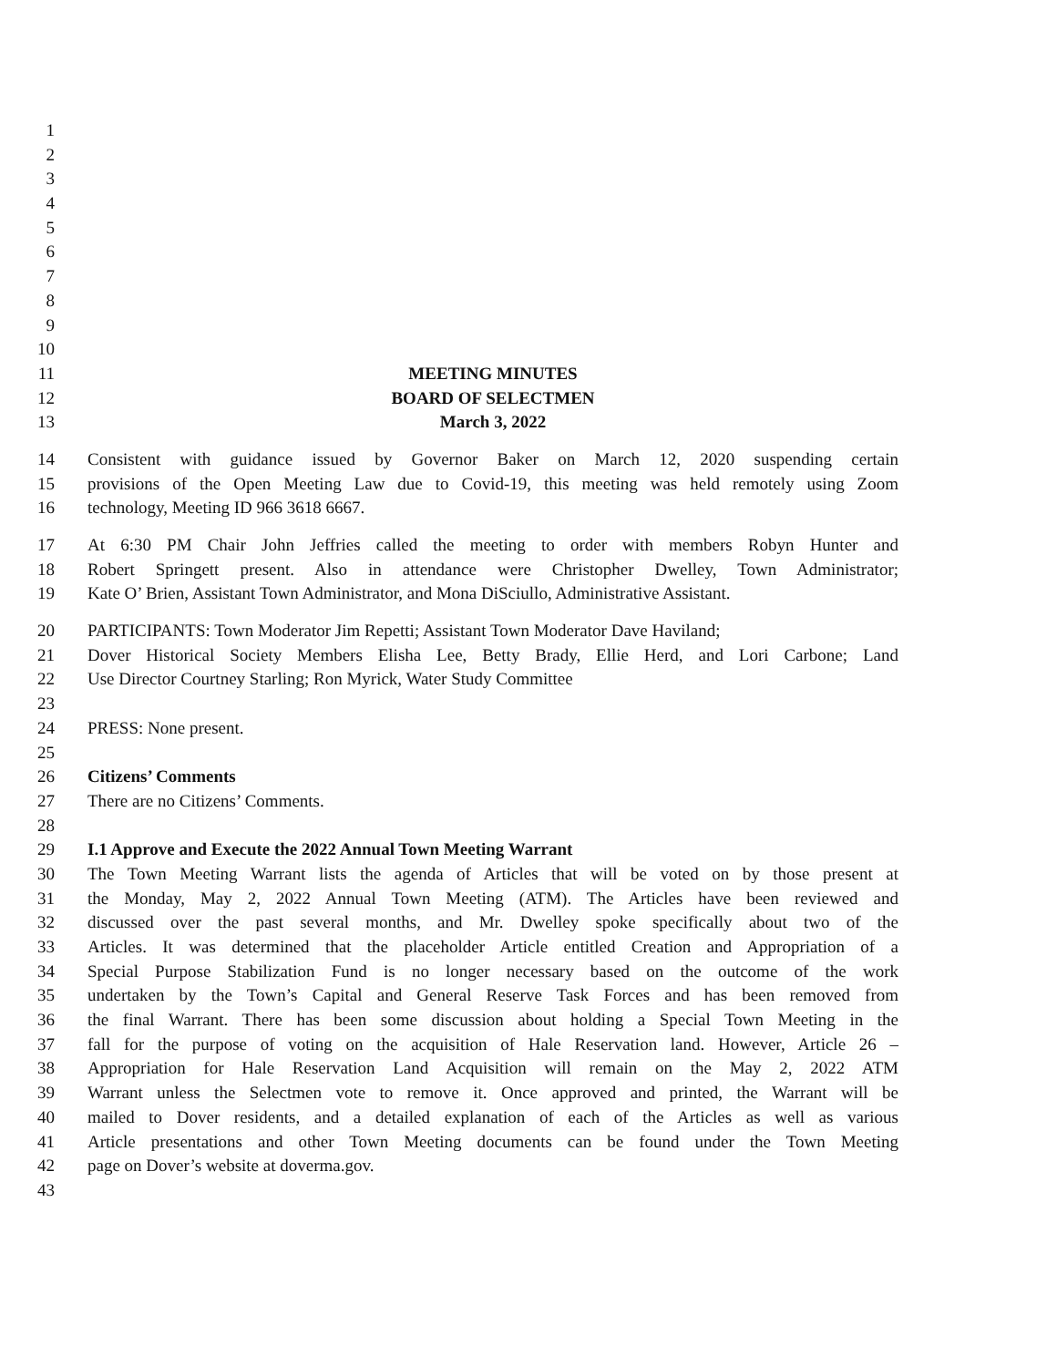1
2
3
4
5
6
7
8
9
10
11 MEETING MINUTES
12 BOARD OF SELECTMEN
13 March 3, 2022
14 Consistent with guidance issued by Governor Baker on March 12, 2020 suspending certain
15 provisions of the Open Meeting Law due to Covid-19, this meeting was held remotely using Zoom
16 technology, Meeting ID 966 3618 6667.
17 At 6:30 PM Chair John Jeffries called the meeting to order with members Robyn Hunter and
18 Robert Springett present. Also in attendance were Christopher Dwelley, Town Administrator;
19 Kate O’ Brien, Assistant Town Administrator, and Mona DiSciullo, Administrative Assistant.
20 PARTICIPANTS: Town Moderator Jim Repetti; Assistant Town Moderator Dave Haviland;
21 Dover Historical Society Members Elisha Lee, Betty Brady, Ellie Herd, and Lori Carbone; Land
22 Use Director Courtney Starling; Ron Myrick, Water Study Committee
23
24 PRESS: None present.
25
26 Citizens’ Comments
27 There are no Citizens’ Comments.
28
29 I.1 Approve and Execute the 2022 Annual Town Meeting Warrant
30 The Town Meeting Warrant lists the agenda of Articles that will be voted on by those present at
31 the Monday, May 2, 2022 Annual Town Meeting (ATM). The Articles have been reviewed and
32 discussed over the past several months, and Mr. Dwelley spoke specifically about two of the
33 Articles. It was determined that the placeholder Article entitled Creation and Appropriation of a
34 Special Purpose Stabilization Fund is no longer necessary based on the outcome of the work
35 undertaken by the Town’s Capital and General Reserve Task Forces and has been removed from
36 the final Warrant. There has been some discussion about holding a Special Town Meeting in the
37 fall for the purpose of voting on the acquisition of Hale Reservation land. However, Article 26 –
38 Appropriation for Hale Reservation Land Acquisition will remain on the May 2, 2022 ATM
39 Warrant unless the Selectmen vote to remove it. Once approved and printed, the Warrant will be
40 mailed to Dover residents, and a detailed explanation of each of the Articles as well as various
41 Article presentations and other Town Meeting documents can be found under the Town Meeting
42 page on Dover’s website at doverma.gov.
43